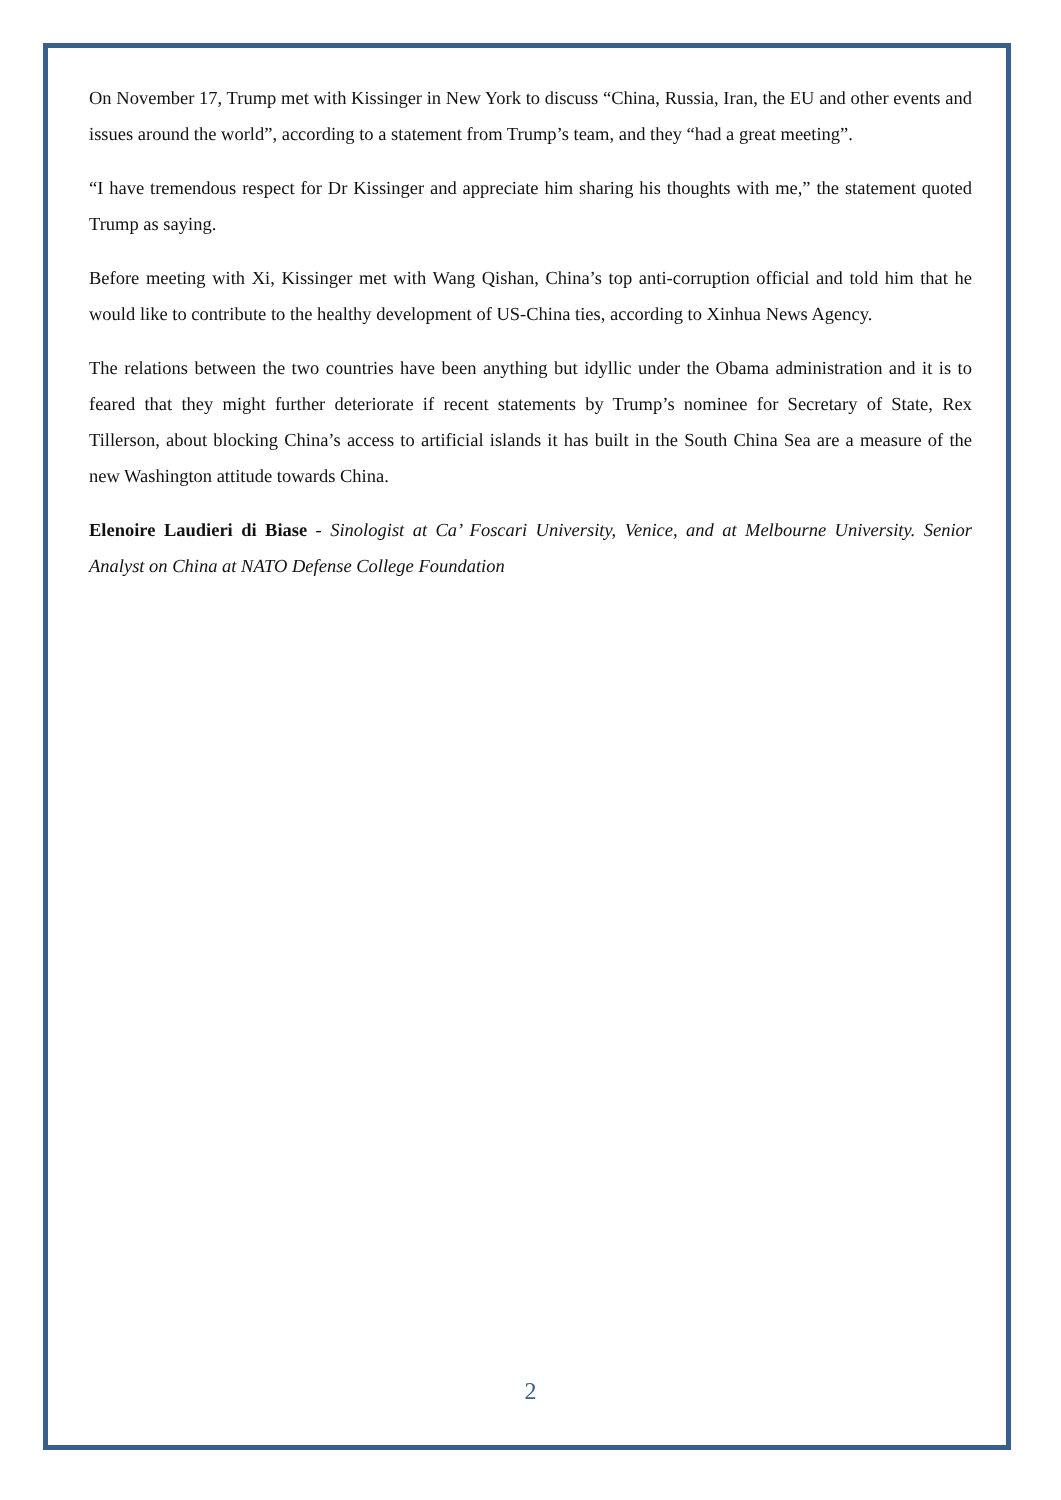On November 17, Trump met with Kissinger in New York to discuss “China, Russia, Iran, the EU and other events and issues around the world”, according to a statement from Trump’s team, and they “had a great meeting”.
“I have tremendous respect for Dr Kissinger and appreciate him sharing his thoughts with me,” the statement quoted Trump as saying.
Before meeting with Xi, Kissinger met with Wang Qishan, China’s top anti-corruption official and told him that he would like to contribute to the healthy development of US-China ties, according to Xinhua News Agency.
The relations between the two countries have been anything but idyllic under the Obama administration and it is to feared that they might further deteriorate if recent statements by Trump’s nominee for Secretary of State, Rex Tillerson, about blocking China’s access to artificial islands it has built in the South China Sea are a measure of the new Washington attitude towards China.
Elenoire Laudieri di Biase - Sinologist at Ca’ Foscari University, Venice, and at Melbourne University. Senior Analyst on China at NATO Defense College Foundation
2